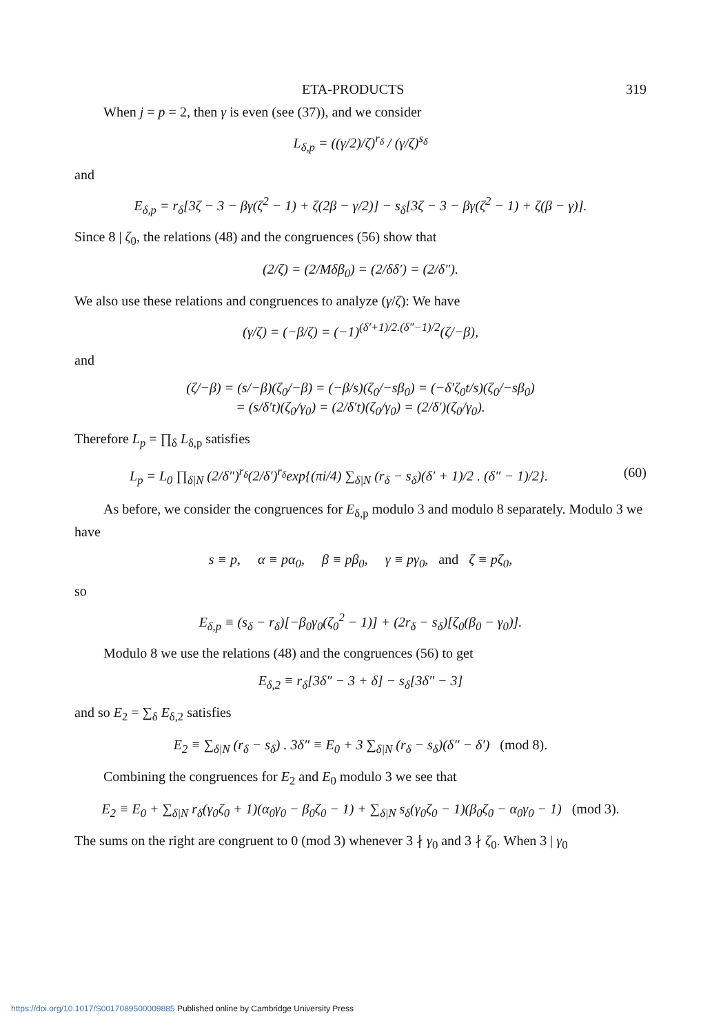ETA-PRODUCTS 319
When j = p = 2, then γ is even (see (37)), and we consider
L<sub>δ,p</sub> = ((γ/2)/ζ)<sup>r<sub>δ</sub></sup> / (γ/ζ)<sup>s<sub>δ</sub></sup>
and
E<sub>δ,p</sub> = r<sub>δ</sub>[3ζ − 3 − βγ(ζ<sup>2</sup> − 1) + ζ(2β − γ/2)] − s<sub>δ</sub>[3ζ − 3 − βγ(ζ<sup>2</sup> − 1) + ζ(β − γ)].
Since 8 | ζ<sub>0</sub>, the relations (48) and the congruences (56) show that
(2/ζ) = (2/Mδβ<sub>0</sub>) = (2/δδ′) = (2/δ″).
We also use these relations and congruences to analyze (γ/ζ): We have
(γ/ζ) = (−β/ζ) = (−1)<sup>(δ′+1)/2.(δ″−1)/2</sup>(ζ/−β),
and
(ζ/−β) = (s/−β)(ζ<sub>0</sub>/−β) = (−β/s)(ζ<sub>0</sub>/−sβ<sub>0</sub>) = (−δ′ζ<sub>0</sub>t/s)(ζ<sub>0</sub>/−sβ<sub>0</sub>)
= (s/δ′t)(ζ<sub>0</sub>/γ<sub>0</sub>) = (2/δ′t)(ζ<sub>0</sub>/γ<sub>0</sub>) = (2/δ′)(ζ<sub>0</sub>/γ<sub>0</sub>).
Therefore L<sub>p</sub> = ∏<sub>δ</sub> L<sub>δ,p</sub> satisfies
L<sub>p</sub> = L<sub>0</sub> ∏<sub>δ|N</sub> (2/δ″)<sup>r<sub>δ</sub></sup>(2/δ′)<sup>r<sub>δ</sub></sup>exp{(πi/4) ∑<sub>δ|N</sub> (r<sub>δ</sub> − s<sub>δ</sub>)(δ′ + 1)/2 . (δ″ − 1)/2}. (60)
As before, we consider the congruences for E<sub>δ,p</sub> modulo 3 and modulo 8 separately. Modulo 3 we have
s ≡ p, α ≡ pα<sub>0</sub>, β ≡ pβ<sub>0</sub>, γ ≡ pγ<sub>0</sub>, and ζ ≡ pζ<sub>0</sub>,
so
E<sub>δ,p</sub> ≡ (s<sub>δ</sub> − r<sub>δ</sub>)[−β<sub>0</sub>γ<sub>0</sub>(ζ<sub>0</sub><sup>2</sup> − 1)] + (2r<sub>δ</sub> − s<sub>δ</sub>)[ζ<sub>0</sub>(β<sub>0</sub> − γ<sub>0</sub>)].
Modulo 8 we use the relations (48) and the congruences (56) to get
E<sub>δ,2</sub> ≡ r<sub>δ</sub>[3δ″ − 3 + δ] − s<sub>δ</sub>[3δ″ − 3]
and so E<sub>2</sub> = ∑<sub>δ</sub> E<sub>δ,2</sub> satisfies
E<sub>2</sub> ≡ ∑<sub>δ|N</sub> (r<sub>δ</sub> − s<sub>δ</sub>) . 3δ″ ≡ E<sub>0</sub> + 3 ∑<sub>δ|N</sub> (r<sub>δ</sub> − s<sub>δ</sub>)(δ″ − δ′) (mod 8).
Combining the congruences for E<sub>2</sub> and E<sub>0</sub> modulo 3 we see that
E<sub>2</sub> ≡ E<sub>0</sub> + ∑<sub>δ|N</sub> r<sub>δ</sub>(γ<sub>0</sub>ζ<sub>0</sub> + 1)(α<sub>0</sub>γ<sub>0</sub> − β<sub>0</sub>ζ<sub>0</sub> − 1) + ∑<sub>δ|N</sub> s<sub>δ</sub>(γ<sub>0</sub>ζ<sub>0</sub> − 1)(β<sub>0</sub>ζ<sub>0</sub> − α<sub>0</sub>γ<sub>0</sub> − 1) (mod 3).
The sums on the right are congruent to 0 (mod 3) whenever 3 ∤ γ<sub>0</sub> and 3 ∤ ζ<sub>0</sub>. When 3 | γ<sub>0</sub>
https://doi.org/10.1017/S0017089500009885 Published online by Cambridge University Press